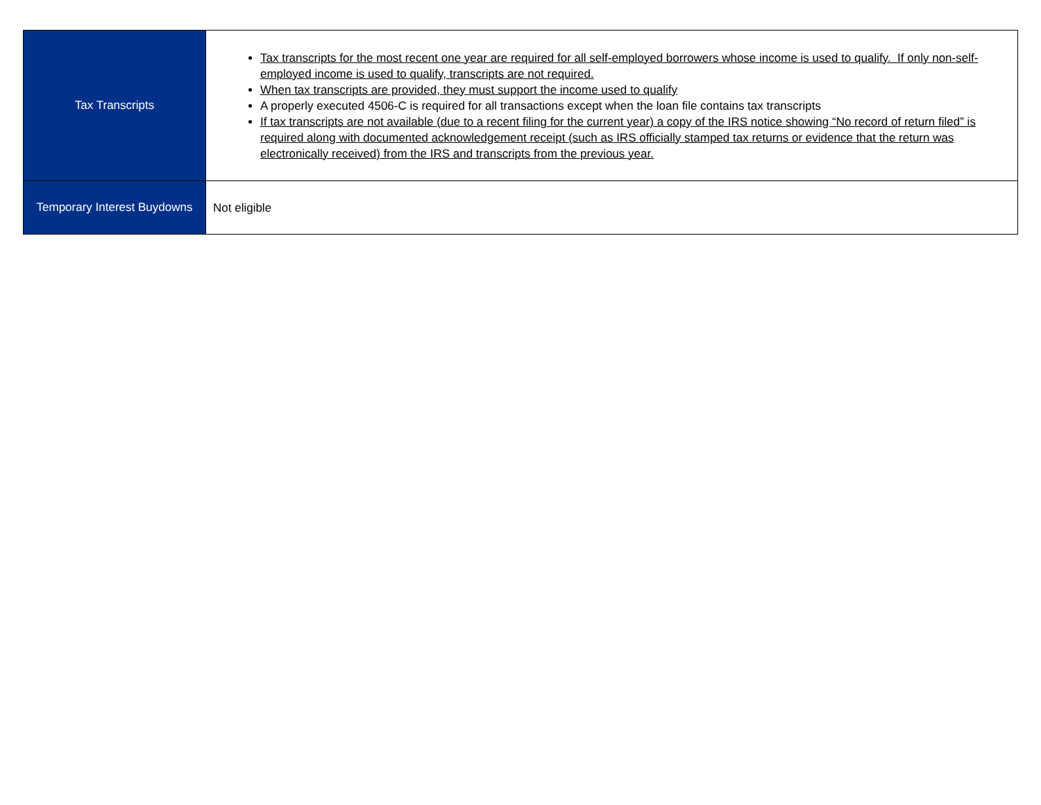| Tax Transcripts | Tax transcripts for the most recent one year are required for all self-employed borrowers whose income is used to qualify. If only non-self-employed income is used to qualify, transcripts are not required. When tax transcripts are provided, they must support the income used to qualify A properly executed 4506-C is required for all transactions except when the loan file contains tax transcripts If tax transcripts are not available (due to a recent filing for the current year) a copy of the IRS notice showing “No record of return filed” is required along with documented acknowledgement receipt (such as IRS officially stamped tax returns or evidence that the return was electronically received) from the IRS and transcripts from the previous year. |
| Temporary Interest Buydowns | Not eligible |